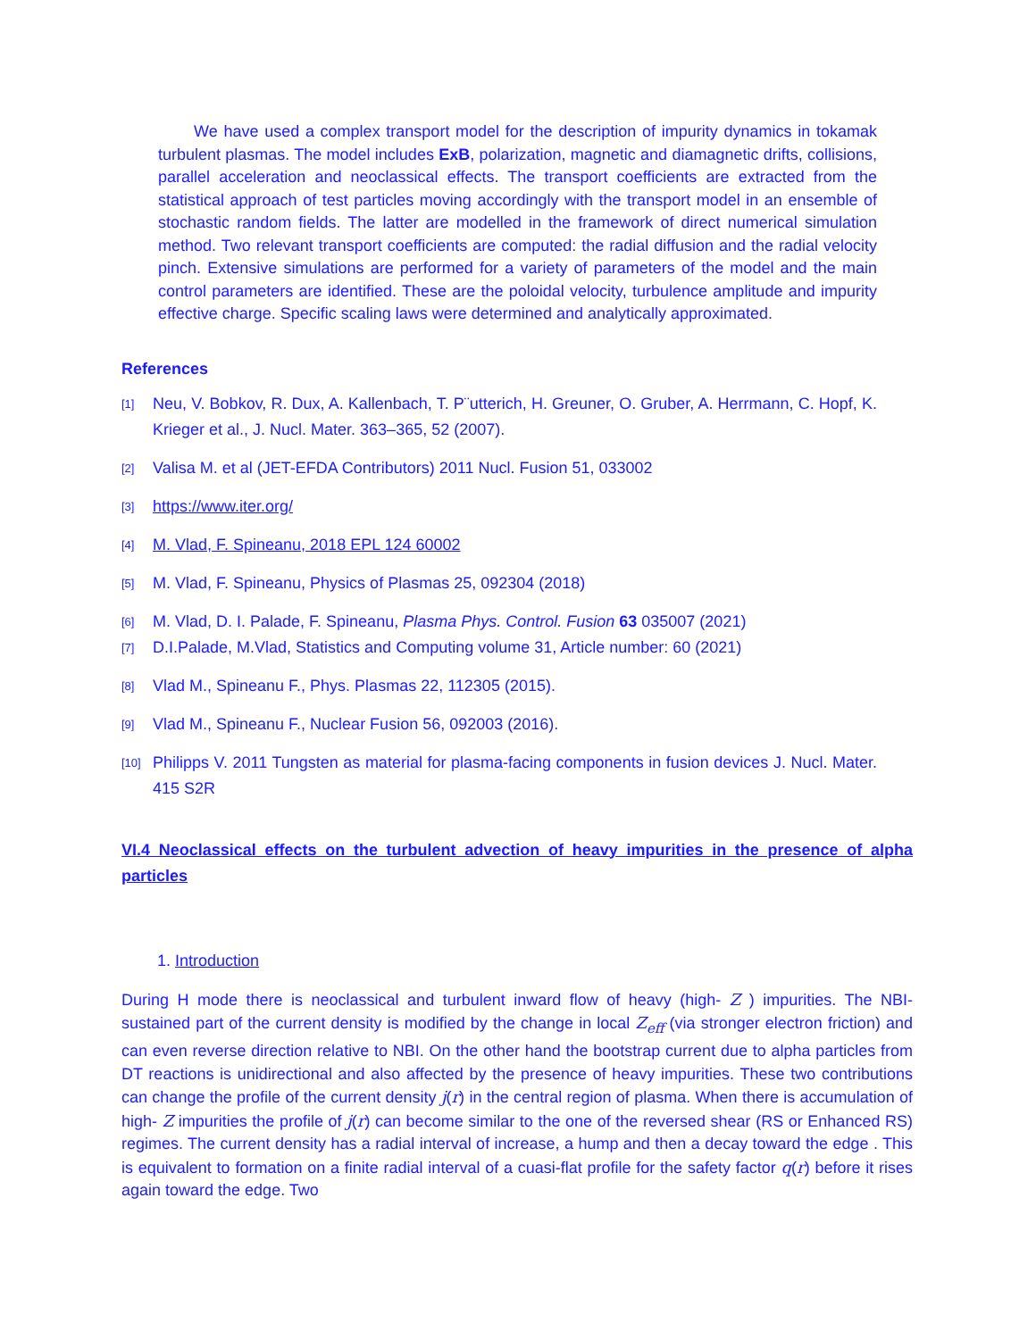We have used a complex transport model for the description of impurity dynamics in tokamak turbulent plasmas. The model includes ExB, polarization, magnetic and diamagnetic drifts, collisions, parallel acceleration and neoclassical effects. The transport coefficients are extracted from the statistical approach of test particles moving accordingly with the transport model in an ensemble of stochastic random fields. The latter are modelled in the framework of direct numerical simulation method. Two relevant transport coefficients are computed: the radial diffusion and the radial velocity pinch. Extensive simulations are performed for a variety of parameters of the model and the main control parameters are identified. These are the poloidal velocity, turbulence amplitude and impurity effective charge. Specific scaling laws were determined and analytically approximated.
References
[1]
Neu, V. Bobkov, R. Dux, A. Kallenbach, T. P¨utterich, H. Greuner, O. Gruber, A. Herrmann, C. Hopf, K. Krieger et al., J. Nucl. Mater. 363–365, 52 (2007).
[2]
Valisa M. et al (JET-EFDA Contributors) 2011 Nucl. Fusion 51, 033002
[3]
https://www.iter.org/
[4]
M. Vlad, F. Spineanu, 2018 EPL 124 60002
[5]
M. Vlad, F. Spineanu, Physics of Plasmas 25, 092304 (2018)
[6]
M. Vlad, D. I. Palade, F. Spineanu, Plasma Phys. Control. Fusion 63 035007 (2021)
[7]
D.I.Palade, M.Vlad, Statistics and Computing volume 31, Article number: 60 (2021)
[8]
Vlad M., Spineanu F., Phys. Plasmas 22, 112305 (2015).
[9]
Vlad M., Spineanu F., Nuclear Fusion 56, 092003 (2016).
[10]
Philipps V. 2011 Tungsten as material for plasma-facing components in fusion devices J. Nucl. Mater. 415 S2R
VI.4 Neoclassical effects on the turbulent advection of heavy impurities in the presence of alpha particles
1. Introduction
During H mode there is neoclassical and turbulent inward flow of heavy (high- Z ) impurities. The NBI-sustained part of the current density is modified by the change in local Z<sub>eff</sub> (via stronger electron friction) and can even reverse direction relative to NBI. On the other hand the bootstrap current due to alpha particles from DT reactions is unidirectional and also affected by the presence of heavy impurities. These two contributions can change the profile of the current density j(r) in the central region of plasma. When there is accumulation of high- Z impurities the profile of j(r) can become similar to the one of the reversed shear (RS or Enhanced RS) regimes. The current density has a radial interval of increase, a hump and then a decay toward the edge . This is equivalent to formation on a finite radial interval of a cuasi-flat profile for the safety factor q(r) before it rises again toward the edge. Two